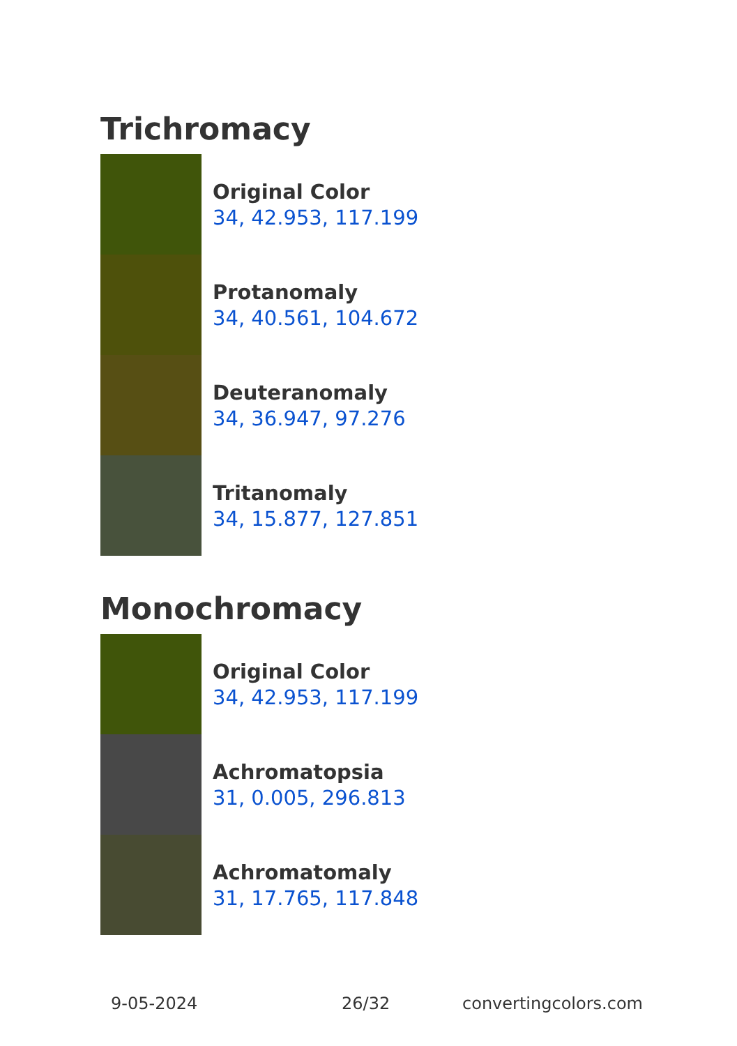Trichromacy
Original Color
34, 42.953, 117.199
Protanomaly
34, 40.561, 104.672
Deuteranomaly
34, 36.947, 97.276
Tritanomaly
34, 15.877, 127.851
Monochromacy
Original Color
34, 42.953, 117.199
Achromatopsia
31, 0.005, 296.813
Achromatomaly
31, 17.765, 117.848
9-05-2024 26/32 convertingcolors.com